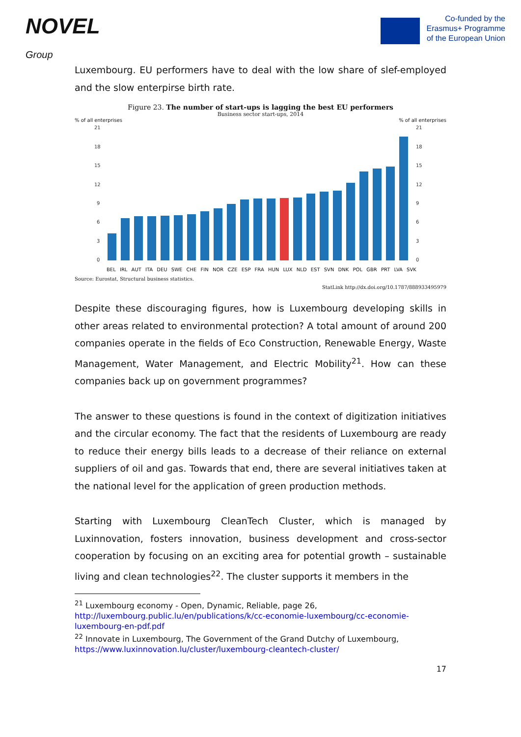NOVEL
Group
Co-funded by the
Erasmus+ Programme
of the European Union
Luxembourg. EU performers have to deal with the low share of slef-employed and the slow enterpirse birth rate.
Figure 23. The number of start-ups is lagging the best EU performers
Business sector start-ups, 2014
% of all enterprises% of all enterprises
21
18
15
12
9
6
3
0
21
18
15
12
9
6
3
0
BEL IRL AUT ITA DEU SWE CHE FIN NOR CZE ESP FRA HUN LUX NLD EST SVN DNK POL GBR PRT LVA SVK
Source: Eurostat, Structural business statistics.
StatLink http://dx.doi.org/10.1787/888933495979
Despite these discouraging figures, how is Luxembourg developing skills in other areas related to environmental protection? A total amount of around 200 companies operate in the fields of Eco Construction, Renewable Energy, Waste Management, Water Management, and Electric Mobility<sup>21</sup>. How can these companies back up on government programmes?
The answer to these questions is found in the context of digitization initiatives and the circular economy. The fact that the residents of Luxembourg are ready to reduce their energy bills leads to a decrease of their reliance on external suppliers of oil and gas. Towards that end, there are several initiatives taken at the national level for the application of green production methods.
Starting with Luxembourg CleanTech Cluster, which is managed by Luxinnovation, fosters innovation, business development and cross-sector cooperation by focusing on an exciting area for potential growth – sustainable living and clean technologies<sup>22</sup>. The cluster supports it members in the
<sup>21</sup> Luxembourg economy - Open, Dynamic, Reliable, page 26,
http://luxembourg.public.lu/en/publications/k/cc-economie-luxembourg/cc-economie-luxembourg-en-pdf.pdf
<sup>22</sup> Innovate in Luxembourg, The Government of the Grand Dutchy of Luxembourg,
https://www.luxinnovation.lu/cluster/luxembourg-cleantech-cluster/
17